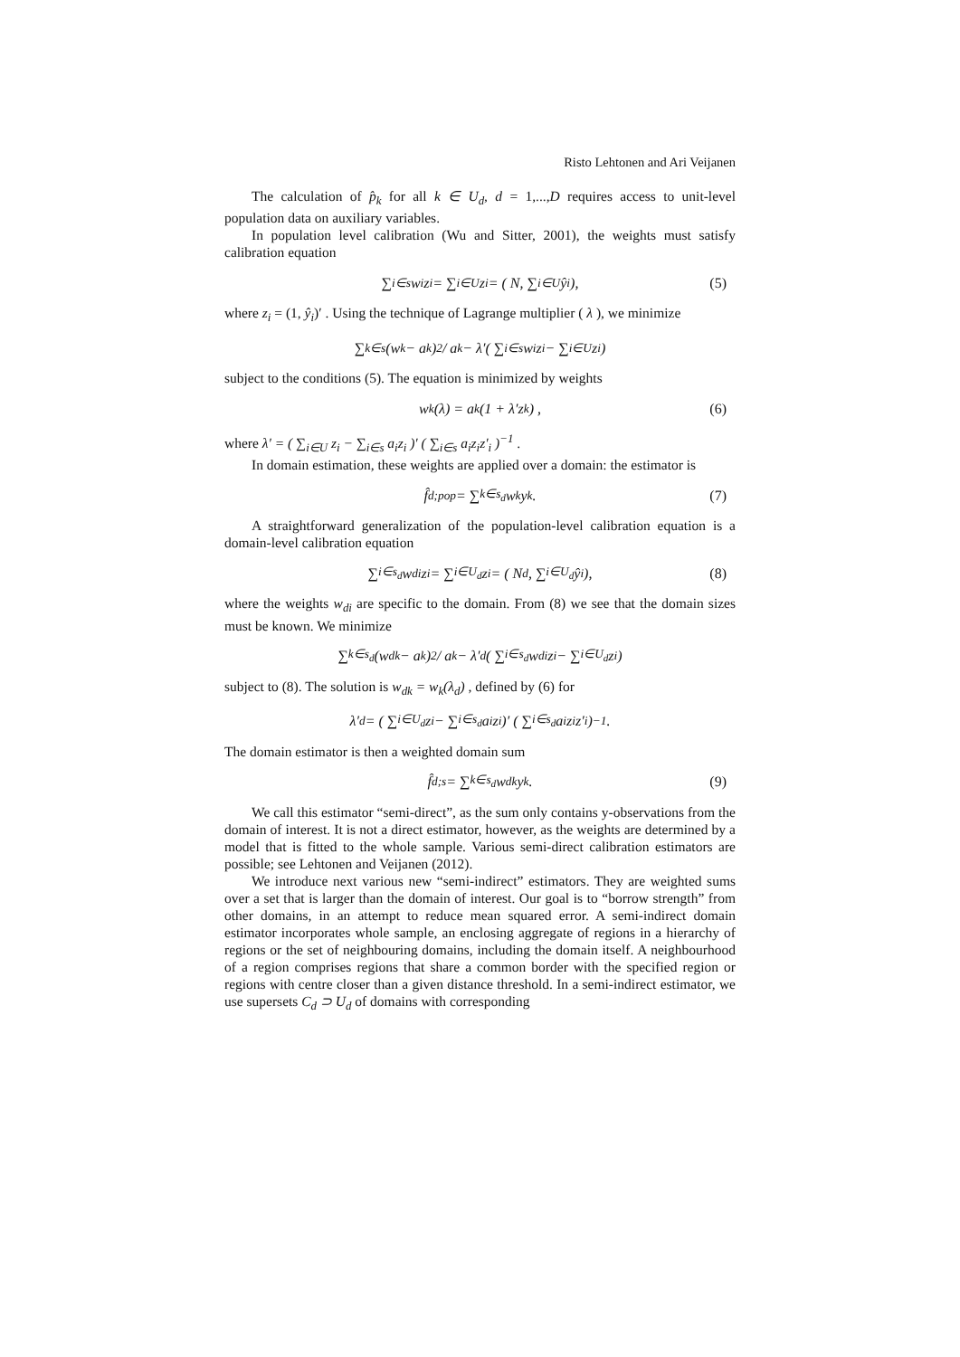Risto Lehtonen and Ari Veijanen
The calculation of p̂<sub>k</sub> for all k ∈ U<sub>d</sub>, d = 1,...,D requires access to unit-level population data on auxiliary variables.
In population level calibration (Wu and Sitter, 2001), the weights must satisfy calibration equation
∑<sub>i∈s</sub> w<sub>i</sub>z<sub>i</sub> = ∑<sub>i∈U</sub> z<sub>i</sub> = ( N, ∑<sub>i∈U</sub> ŷ<sub>i</sub> ), (5)
where z<sub>i</sub> = (1, ŷ<sub>i</sub>)′ . Using the technique of Lagrange multiplier ( λ ), we minimize
∑<sub>k∈s</sub> (w<sub>k</sub> − a<sub>k</sub>)<sup>2</sup> / a<sub>k</sub> − λ′( ∑<sub>i∈s</sub> w<sub>i</sub>z<sub>i</sub> − ∑<sub>i∈U</sub> z<sub>i</sub> )
subject to the conditions (5). The equation is minimized by weights
w<sub>k</sub>(λ) = a<sub>k</sub> (1 + λ′z<sub>k</sub>) , (6)
where λ′ = ( ∑<sub>i∈U</sub> z<sub>i</sub> − ∑<sub>i∈s</sub> a<sub>i</sub>z<sub>i</sub> )′ ( ∑<sub>i∈s</sub> a<sub>i</sub>z<sub>i</sub>z′<sub>i</sub> )<sup>−1</sup> .
In domain estimation, these weights are applied over a domain: the estimator is
f̂<sub>d;pop</sub> = ∑<sub>k∈s<sub>d</sub></sub> w<sub>k</sub>y<sub>k</sub> . (7)
A straightforward generalization of the population-level calibration equation is a domain-level calibration equation
∑<sub>i∈s<sub>d</sub></sub> w<sub>di</sub>z<sub>i</sub> = ∑<sub>i∈U<sub>d</sub></sub> z<sub>i</sub> = ( N<sub>d</sub>, ∑<sub>i∈U<sub>d</sub></sub> ŷ<sub>i</sub> ), (8)
where the weights w<sub>di</sub> are specific to the domain. From (8) we see that the domain sizes must be known. We minimize
∑<sub>k∈s<sub>d</sub></sub> (w<sub>dk</sub> − a<sub>k</sub>)<sup>2</sup> / a<sub>k</sub> − λ′<sub>d</sub>( ∑<sub>i∈s<sub>d</sub></sub> w<sub>di</sub>z<sub>i</sub> − ∑<sub>i∈U<sub>d</sub></sub> z<sub>i</sub> )
subject to (8). The solution is w<sub>dk</sub> = w<sub>k</sub>(λ<sub>d</sub>) , defined by (6) for
λ′<sub>d</sub> = ( ∑<sub>i∈U<sub>d</sub></sub> z<sub>i</sub> − ∑<sub>i∈s<sub>d</sub></sub> a<sub>i</sub>z<sub>i</sub> )′ ( ∑<sub>i∈s<sub>d</sub></sub> a<sub>i</sub>z<sub>i</sub>z′<sub>i</sub> )<sup>−1</sup> .
The domain estimator is then a weighted domain sum
f̂<sub>d;s</sub> = ∑<sub>k∈s<sub>d</sub></sub> w<sub>dk</sub>y<sub>k</sub> . (9)
We call this estimator “semi-direct”, as the sum only contains y-observations from the domain of interest. It is not a direct estimator, however, as the weights are determined by a model that is fitted to the whole sample. Various semi-direct calibration estimators are possible; see Lehtonen and Veijanen (2012).
We introduce next various new “semi-indirect” estimators. They are weighted sums over a set that is larger than the domain of interest. Our goal is to “borrow strength” from other domains, in an attempt to reduce mean squared error. A semi-indirect domain estimator incorporates whole sample, an enclosing aggregate of regions in a hierarchy of regions or the set of neighbouring domains, including the domain itself. A neighbourhood of a region comprises regions that share a common border with the specified region or regions with centre closer than a given distance threshold. In a semi-indirect estimator, we use supersets C<sub>d</sub> ⊃ U<sub>d</sub> of domains with corresponding